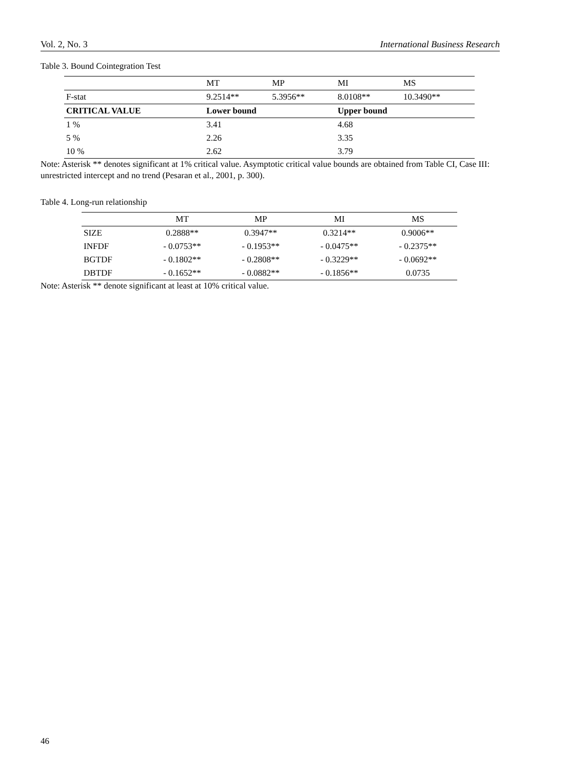Vol. 2, No. 3 International Business Research
Table 3. Bound Cointegration Test
| | MT | MP | MI | MS |
| F-stat | 9.2514** | 5.3956** | 8.0108** | 10.3490** |
| CRITICAL VALUE | Lower bound | | Upper bound | |
| 1 % | 3.41 | | 4.68 | |
| 5 % | 2.26 | | 3.35 | |
| 10 % | 2.62 | | 3.79 | |
Note: Asterisk ** denotes significant at 1% critical value. Asymptotic critical value bounds are obtained from Table CI, Case III: unrestricted intercept and no trend (Pesaran et al., 2001, p. 300).
Table 4. Long-run relationship
| | MT | MP | MI | MS |
| SIZE | 0.2888** | 0.3947** | 0.3214** | 0.9006** |
| INFDF | - 0.0753** | - 0.1953** | - 0.0475** | - 0.2375** |
| BGTDF | - 0.1802** | - 0.2808** | - 0.3229** | - 0.0692** |
| DBTDF | - 0.1652** | - 0.0882** | - 0.1856** | 0.0735 |
Note: Asterisk ** denote significant at least at 10% critical value.
46